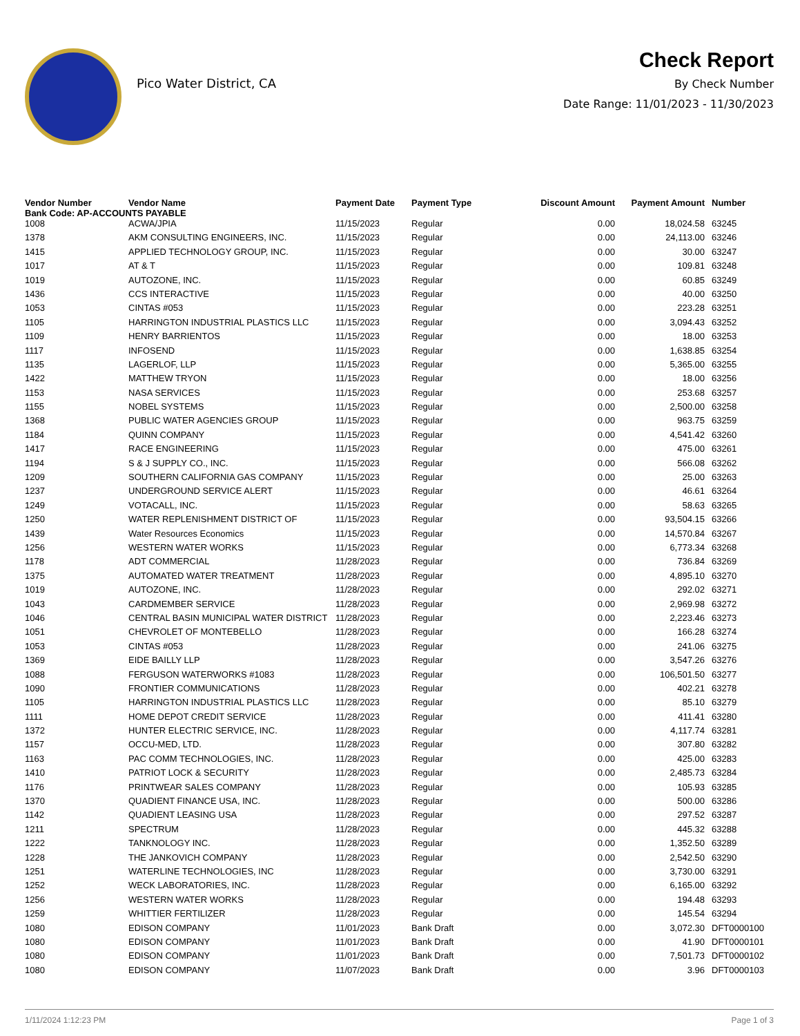Pico Water District, CA
Check Report
By Check Number
Date Range: 11/01/2023 - 11/30/2023
| Vendor Number | Vendor Name | Payment Date | Payment Type | Discount Amount | Payment Amount | Number |
| --- | --- | --- | --- | --- | --- | --- |
| Bank Code: AP-ACCOUNTS PAYABLE | | | | | | |
| 1008 | ACWA/JPIA | 11/15/2023 | Regular | 0.00 | 18,024.58 | 63245 |
| 1378 | AKM CONSULTING ENGINEERS, INC. | 11/15/2023 | Regular | 0.00 | 24,113.00 | 63246 |
| 1415 | APPLIED TECHNOLOGY GROUP, INC. | 11/15/2023 | Regular | 0.00 | 30.00 | 63247 |
| 1017 | AT & T | 11/15/2023 | Regular | 0.00 | 109.81 | 63248 |
| 1019 | AUTOZONE, INC. | 11/15/2023 | Regular | 0.00 | 60.85 | 63249 |
| 1436 | CCS INTERACTIVE | 11/15/2023 | Regular | 0.00 | 40.00 | 63250 |
| 1053 | CINTAS #053 | 11/15/2023 | Regular | 0.00 | 223.28 | 63251 |
| 1105 | HARRINGTON INDUSTRIAL PLASTICS LLC | 11/15/2023 | Regular | 0.00 | 3,094.43 | 63252 |
| 1109 | HENRY BARRIENTOS | 11/15/2023 | Regular | 0.00 | 18.00 | 63253 |
| 1117 | INFOSEND | 11/15/2023 | Regular | 0.00 | 1,638.85 | 63254 |
| 1135 | LAGERLOF, LLP | 11/15/2023 | Regular | 0.00 | 5,365.00 | 63255 |
| 1422 | MATTHEW TRYON | 11/15/2023 | Regular | 0.00 | 18.00 | 63256 |
| 1153 | NASA SERVICES | 11/15/2023 | Regular | 0.00 | 253.68 | 63257 |
| 1155 | NOBEL SYSTEMS | 11/15/2023 | Regular | 0.00 | 2,500.00 | 63258 |
| 1368 | PUBLIC WATER AGENCIES GROUP | 11/15/2023 | Regular | 0.00 | 963.75 | 63259 |
| 1184 | QUINN COMPANY | 11/15/2023 | Regular | 0.00 | 4,541.42 | 63260 |
| 1417 | RACE ENGINEERING | 11/15/2023 | Regular | 0.00 | 475.00 | 63261 |
| 1194 | S & J SUPPLY CO., INC. | 11/15/2023 | Regular | 0.00 | 566.08 | 63262 |
| 1209 | SOUTHERN CALIFORNIA GAS COMPANY | 11/15/2023 | Regular | 0.00 | 25.00 | 63263 |
| 1237 | UNDERGROUND SERVICE ALERT | 11/15/2023 | Regular | 0.00 | 46.61 | 63264 |
| 1249 | VOTACALL, INC. | 11/15/2023 | Regular | 0.00 | 58.63 | 63265 |
| 1250 | WATER REPLENISHMENT DISTRICT OF | 11/15/2023 | Regular | 0.00 | 93,504.15 | 63266 |
| 1439 | Water Resources Economics | 11/15/2023 | Regular | 0.00 | 14,570.84 | 63267 |
| 1256 | WESTERN WATER WORKS | 11/15/2023 | Regular | 0.00 | 6,773.34 | 63268 |
| 1178 | ADT COMMERCIAL | 11/28/2023 | Regular | 0.00 | 736.84 | 63269 |
| 1375 | AUTOMATED WATER TREATMENT | 11/28/2023 | Regular | 0.00 | 4,895.10 | 63270 |
| 1019 | AUTOZONE, INC. | 11/28/2023 | Regular | 0.00 | 292.02 | 63271 |
| 1043 | CARDMEMBER SERVICE | 11/28/2023 | Regular | 0.00 | 2,969.98 | 63272 |
| 1046 | CENTRAL BASIN MUNICIPAL WATER DISTRICT | 11/28/2023 | Regular | 0.00 | 2,223.46 | 63273 |
| 1051 | CHEVROLET OF MONTEBELLO | 11/28/2023 | Regular | 0.00 | 166.28 | 63274 |
| 1053 | CINTAS #053 | 11/28/2023 | Regular | 0.00 | 241.06 | 63275 |
| 1369 | EIDE BAILLY LLP | 11/28/2023 | Regular | 0.00 | 3,547.26 | 63276 |
| 1088 | FERGUSON WATERWORKS #1083 | 11/28/2023 | Regular | 0.00 | 106,501.50 | 63277 |
| 1090 | FRONTIER COMMUNICATIONS | 11/28/2023 | Regular | 0.00 | 402.21 | 63278 |
| 1105 | HARRINGTON INDUSTRIAL PLASTICS LLC | 11/28/2023 | Regular | 0.00 | 85.10 | 63279 |
| 1111 | HOME DEPOT CREDIT SERVICE | 11/28/2023 | Regular | 0.00 | 411.41 | 63280 |
| 1372 | HUNTER ELECTRIC SERVICE, INC. | 11/28/2023 | Regular | 0.00 | 4,117.74 | 63281 |
| 1157 | OCCU-MED, LTD. | 11/28/2023 | Regular | 0.00 | 307.80 | 63282 |
| 1163 | PAC COMM TECHNOLOGIES, INC. | 11/28/2023 | Regular | 0.00 | 425.00 | 63283 |
| 1410 | PATRIOT LOCK & SECURITY | 11/28/2023 | Regular | 0.00 | 2,485.73 | 63284 |
| 1176 | PRINTWEAR SALES COMPANY | 11/28/2023 | Regular | 0.00 | 105.93 | 63285 |
| 1370 | QUADIENT FINANCE USA, INC. | 11/28/2023 | Regular | 0.00 | 500.00 | 63286 |
| 1142 | QUADIENT LEASING USA | 11/28/2023 | Regular | 0.00 | 297.52 | 63287 |
| 1211 | SPECTRUM | 11/28/2023 | Regular | 0.00 | 445.32 | 63288 |
| 1222 | TANKNOLOGY INC. | 11/28/2023 | Regular | 0.00 | 1,352.50 | 63289 |
| 1228 | THE JANKOVICH COMPANY | 11/28/2023 | Regular | 0.00 | 2,542.50 | 63290 |
| 1251 | WATERLINE TECHNOLOGIES, INC | 11/28/2023 | Regular | 0.00 | 3,730.00 | 63291 |
| 1252 | WECK LABORATORIES, INC. | 11/28/2023 | Regular | 0.00 | 6,165.00 | 63292 |
| 1256 | WESTERN WATER WORKS | 11/28/2023 | Regular | 0.00 | 194.48 | 63293 |
| 1259 | WHITTIER FERTILIZER | 11/28/2023 | Regular | 0.00 | 145.54 | 63294 |
| 1080 | EDISON COMPANY | 11/01/2023 | Bank Draft | 0.00 | 3,072.30 | DFT0000100 |
| 1080 | EDISON COMPANY | 11/01/2023 | Bank Draft | 0.00 | 41.90 | DFT0000101 |
| 1080 | EDISON COMPANY | 11/01/2023 | Bank Draft | 0.00 | 7,501.73 | DFT0000102 |
| 1080 | EDISON COMPANY | 11/07/2023 | Bank Draft | 0.00 | 3.96 | DFT0000103 |
1/11/2024 1:12:23 PM Page 1 of 3